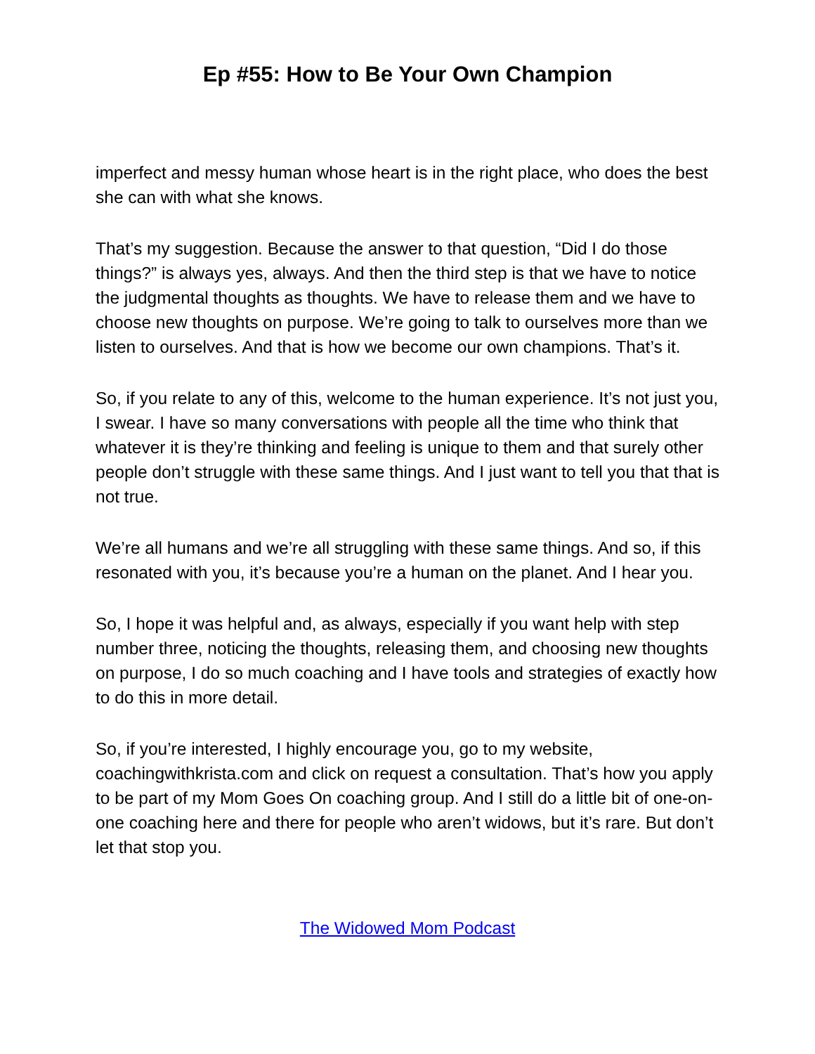Ep #55: How to Be Your Own Champion
imperfect and messy human whose heart is in the right place, who does the best she can with what she knows.
That’s my suggestion. Because the answer to that question, “Did I do those things?” is always yes, always. And then the third step is that we have to notice the judgmental thoughts as thoughts. We have to release them and we have to choose new thoughts on purpose. We’re going to talk to ourselves more than we listen to ourselves. And that is how we become our own champions. That’s it.
So, if you relate to any of this, welcome to the human experience. It’s not just you, I swear. I have so many conversations with people all the time who think that whatever it is they’re thinking and feeling is unique to them and that surely other people don’t struggle with these same things. And I just want to tell you that that is not true.
We’re all humans and we’re all struggling with these same things. And so, if this resonated with you, it’s because you’re a human on the planet. And I hear you.
So, I hope it was helpful and, as always, especially if you want help with step number three, noticing the thoughts, releasing them, and choosing new thoughts on purpose, I do so much coaching and I have tools and strategies of exactly how to do this in more detail.
So, if you’re interested, I highly encourage you, go to my website, coachingwithkrista.com and click on request a consultation. That’s how you apply to be part of my Mom Goes On coaching group. And I still do a little bit of one-on-one coaching here and there for people who aren’t widows, but it’s rare. But don’t let that stop you.
The Widowed Mom Podcast